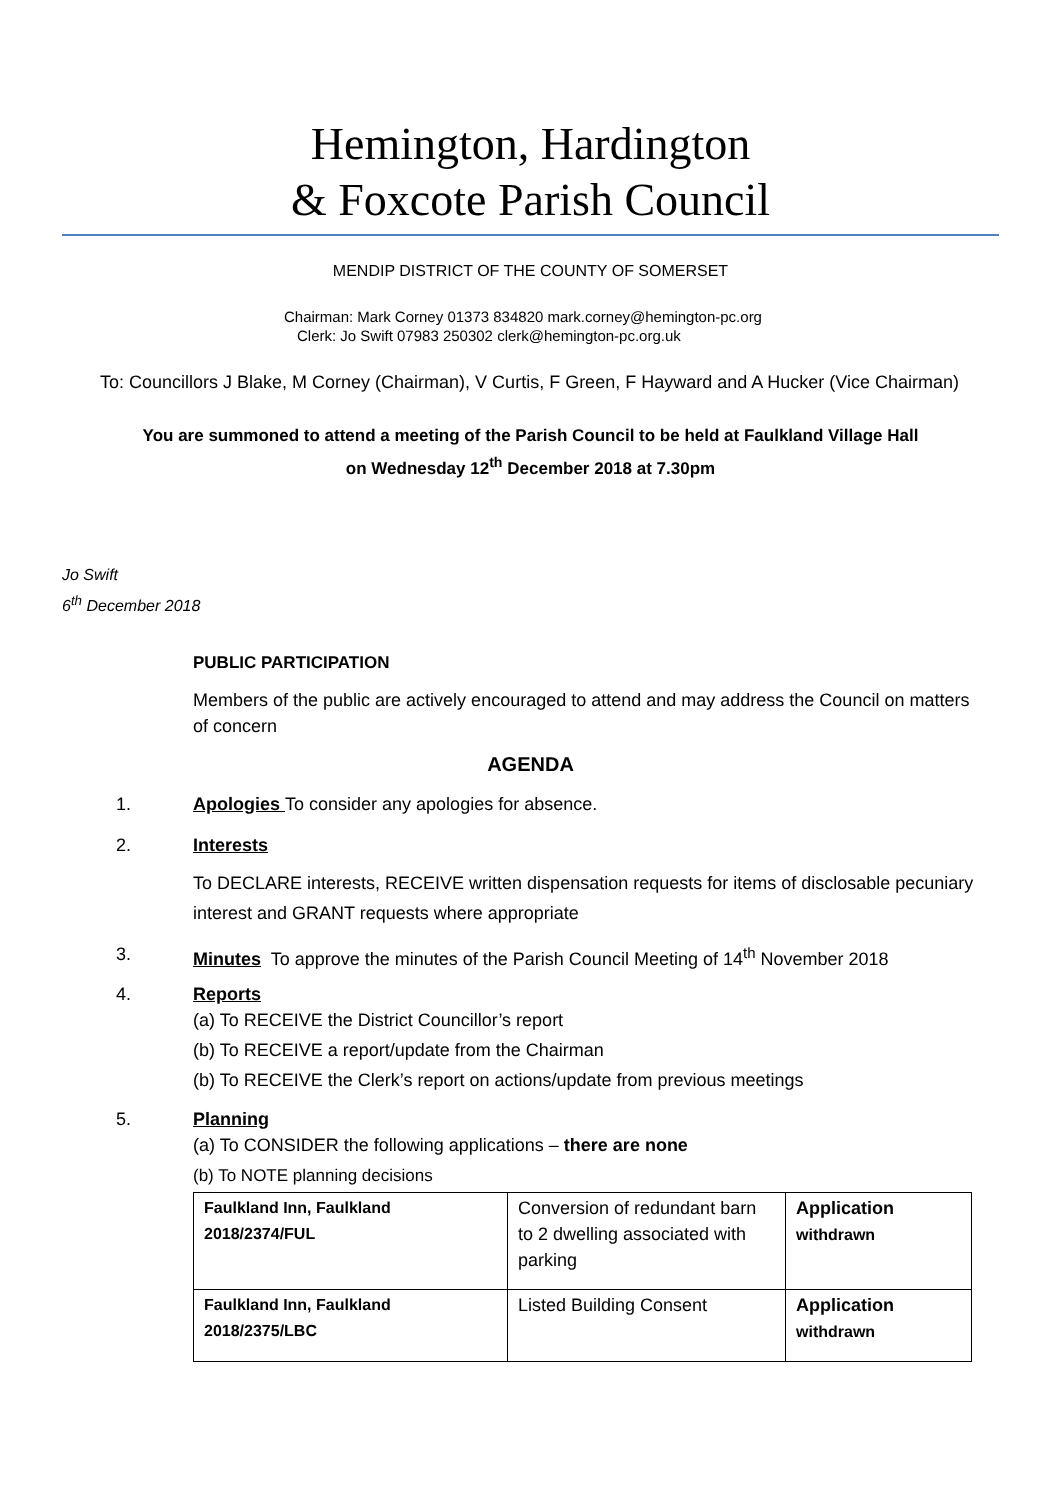Hemington, Hardington
& Foxcote Parish Council
MENDIP DISTRICT OF THE COUNTY OF SOMERSET
Chairman: Mark Corney 01373 834820 mark.corney@hemington-pc.org
Clerk: Jo Swift 07983 250302 clerk@hemington-pc.org.uk
To: Councillors J Blake, M Corney (Chairman), V Curtis, F Green, F Hayward and A Hucker (Vice Chairman)
You are summoned to attend a meeting of the Parish Council to be held at Faulkland Village Hall
on Wednesday 12<sup>th</sup> December 2018 at 7.30pm
Jo Swift
6<sup>th</sup> December 2018
PUBLIC PARTICIPATION
Members of the public are actively encouraged to attend and may address the Council on matters of concern
AGENDA
1. Apologies To consider any apologies for absence.
2. Interests
To DECLARE interests, RECEIVE written dispensation requests for items of disclosable pecuniary interest and GRANT requests where appropriate
3. Minutes To approve the minutes of the Parish Council Meeting of 14<sup>th</sup> November 2018
4. Reports
(a) To RECEIVE the District Councillor’s report
(b) To RECEIVE a report/update from the Chairman
(b) To RECEIVE the Clerk’s report on actions/update from previous meetings
5. Planning
(a) To CONSIDER the following applications – there are none
(b) To NOTE planning decisions
| Faulkland Inn, Faulkland 2018/2374/FUL | Conversion of redundant barn to 2 dwelling associated with parking | Application withdrawn |
| Faulkland Inn, Faulkland 2018/2375/LBC | Listed Building Consent | Application withdrawn |